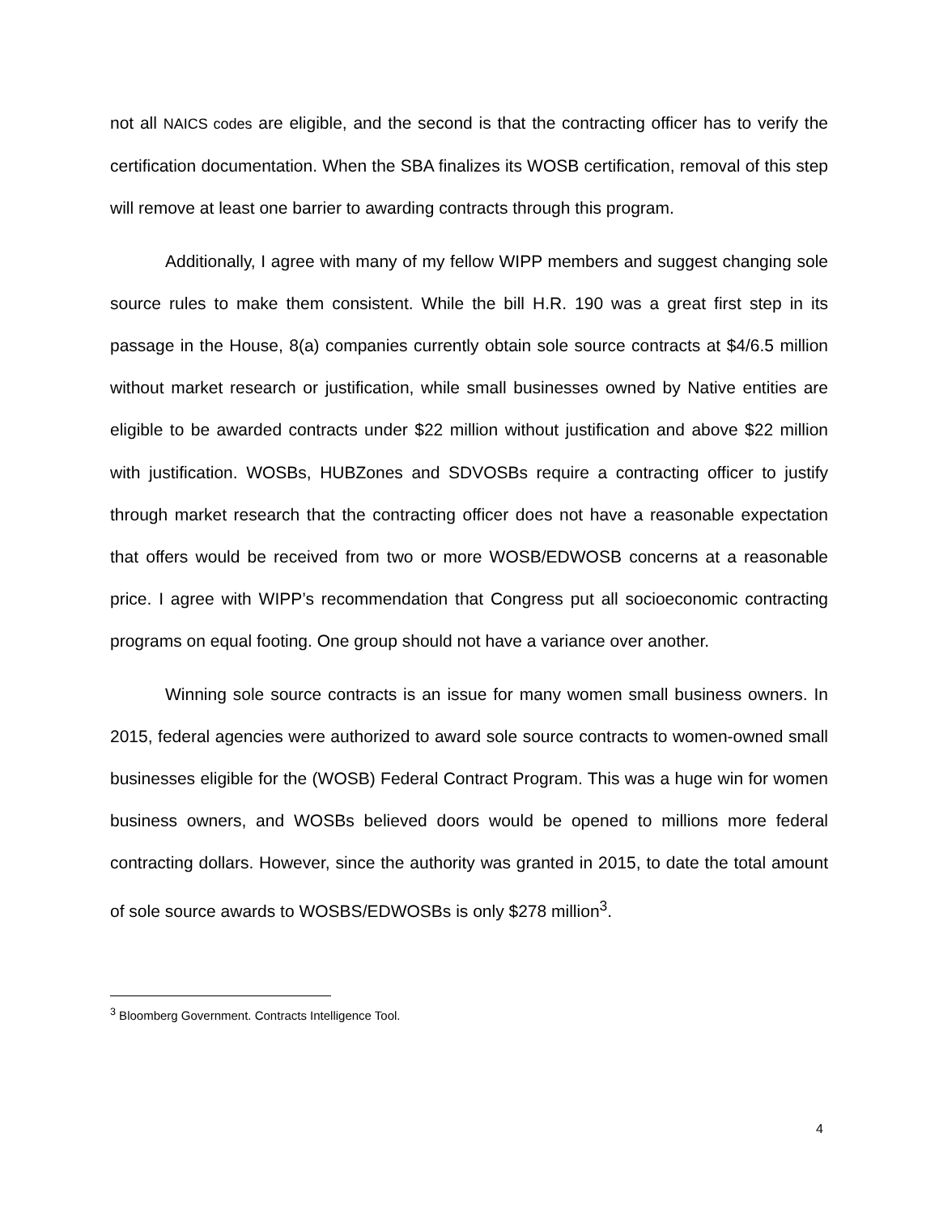not all NAICS codes are eligible, and the second is that the contracting officer has to verify the certification documentation. When the SBA finalizes its WOSB certification, removal of this step will remove at least one barrier to awarding contracts through this program.
Additionally, I agree with many of my fellow WIPP members and suggest changing sole source rules to make them consistent. While the bill H.R. 190 was a great first step in its passage in the House, 8(a) companies currently obtain sole source contracts at $4/6.5 million without market research or justification, while small businesses owned by Native entities are eligible to be awarded contracts under $22 million without justification and above $22 million with justification. WOSBs, HUBZones and SDVOSBs require a contracting officer to justify through market research that the contracting officer does not have a reasonable expectation that offers would be received from two or more WOSB/EDWOSB concerns at a reasonable price. I agree with WIPP’s recommendation that Congress put all socioeconomic contracting programs on equal footing. One group should not have a variance over another.
Winning sole source contracts is an issue for many women small business owners. In 2015, federal agencies were authorized to award sole source contracts to women-owned small businesses eligible for the (WOSB) Federal Contract Program. This was a huge win for women business owners, and WOSBs believed doors would be opened to millions more federal contracting dollars. However, since the authority was granted in 2015, to date the total amount of sole source awards to WOSBS/EDWOSBs is only $278 million<sup>3</sup>.
<sup>3</sup> Bloomberg Government. Contracts Intelligence Tool.
4